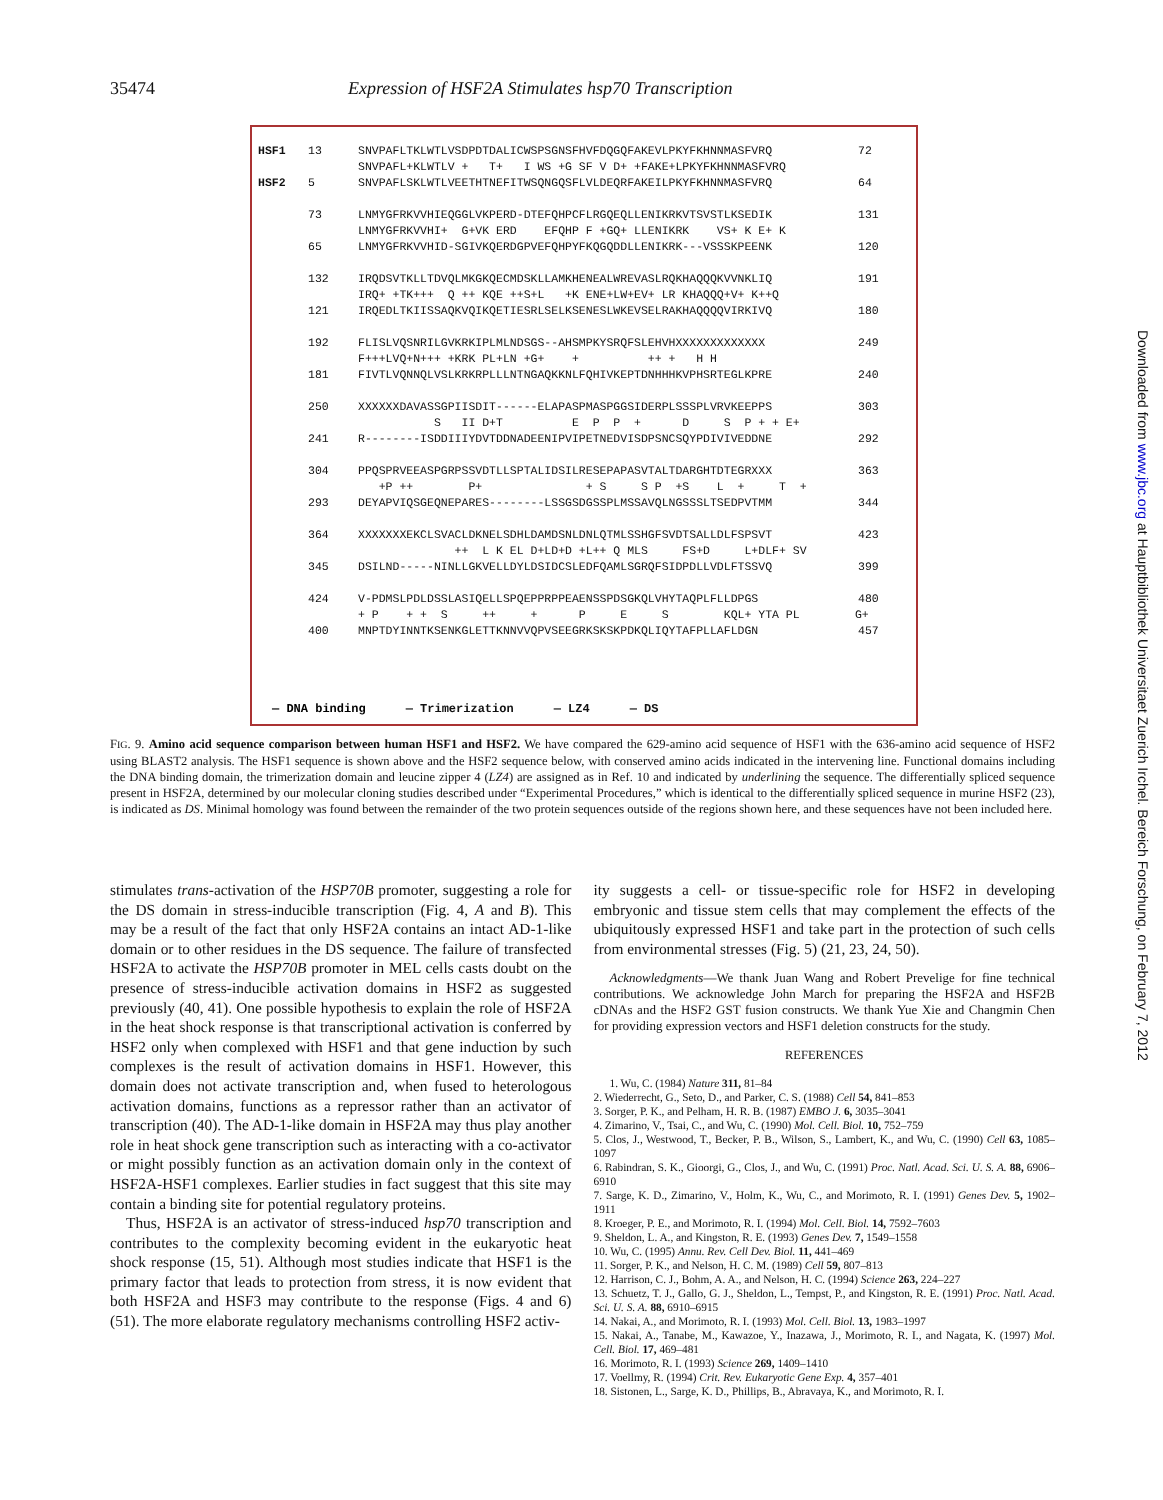35474 Expression of HSF2A Stimulates hsp70 Transcription
HSF1
13
SNVPAFLTKLWTLVSDPDTDALICWSPSGNSFHVFDQGQFAKEVLPKYFKHNNMASFVRQ
72
SNVPAFL+KLWTLV + T+ I WS +G SF V D+ +FAKE+LPKYFKHNNMASFVRQ
HSF2
5
SNVPAFLSKLWTLVEETHTNEFITWSQNGQSFLVLDEQRFAKEILPKYFKHNNMASFVRQ
64
73
LNMYGFRKVVHIEQGGLVKPERD-DTEFQHPCFLRGQEQLLENIKRKVTSVSTLKSEDIK
131
LNMYGFRKVVHI+ G+VK ERD EFQHP F +GQ+ LLENIKRK VS+ K E+ K
65
LNMYGFRKVVHID-SGIVKQERDGPVEFQHPYFKQGQDDLLENIKRK---VSSSKPEENK
120
132
IRQDSVTKLLTDVQLMKGKQECMDSKLLAMKHENEALWREVASLRQKHAQQQKVVNKLIQ
191
IRQ+ +TK+++ Q ++ KQE ++S+L +K ENE+LW+EV+ LR KHAQQQ+V+ K++Q
121
IRQEDLTKIISSAQKVQIKQETIESRLSELKSENESLWKEVSELRAKHAQQQQVIRKIVQ
180
192
FLISLVQSNRILGVKRKIPLMLNDSGS--AHSMPKYSRQFSLEHVHXXXXXXXXXXXXX
249
F+++LVQ+N+++ +KRK PL+LN +G+ + ++ + H H
181
FIVTLVQNNQLVSLKRKRPLLLNTNGAQKKNLFQHIVKEPTDNHHHKVPHSRTEGLKPRE
240
250
XXXXXXDAVASSGPIISDIT------ELAPASPMASPGGSIDERPLSSSPLVRVKEEPPS
303
S II D+T E P P + D S P + + E+
241
R--------ISDDIIIYDVTDDNADEENIPVIPETNEDVISDPSNCSQYPDIVIVEDDNE
292
304
PPQSPRVEEASPGRPSSVDTLLSPTALIDSILRESEPAPASVTALTDARGHTDTEGRXXX
363
+P ++ P+ + S S P +S L + T +
293
DEYAPVIQSGEQNEPARES--------LSSGSDGSSPLMSSAVQLNGSSSLTSEDPVTMM
344
364
XXXXXXXEKCLSVACLDKNELSDHLDAMDSNLDNLQTMLSSHGFSVDTSALLDLFSPSVT
423
++ L K EL D+LD+D +L++ Q MLS FS+D L+DLF+ SV
345
DSILND-----NINLLGKVELLDYLDSIDCSLEDFQAMLSGRQFSIDPDLLVDLFTSSVQ
399
424
V-PDMSLPDLDSSLASIQELLSPQEPPRPPEAENSSPDSGKQLVHYTAQPLFLLDPGS
480
+ P + + S ++ + P E S KQL+ YTA PL G+
400
MNPTDYINNTKSENKGLETTKNNVVQPVSEEGRKSKSKPDKQLIQYTAFPLLAFLDGN
457
— DNA binding — Trimerization — LZ4 — DS
FIG. 9. Amino acid sequence comparison between human HSF1 and HSF2. We have compared the 629-amino acid sequence of HSF1 with the 636-amino acid sequence of HSF2 using BLAST2 analysis. The HSF1 sequence is shown above and the HSF2 sequence below, with conserved amino acids indicated in the intervening line. Functional domains including the DNA binding domain, the trimerization domain and leucine zipper 4 (LZ4) are assigned as in Ref. 10 and indicated by underlining the sequence. The differentially spliced sequence present in HSF2A, determined by our molecular cloning studies described under “Experimental Procedures,” which is identical to the differentially spliced sequence in murine HSF2 (23), is indicated as DS. Minimal homology was found between the remainder of the two protein sequences outside of the regions shown here, and these sequences have not been included here.
stimulates trans-activation of the HSP70B promoter, suggesting a role for the DS domain in stress-inducible transcription (Fig. 4, A and B). This may be a result of the fact that only HSF2A contains an intact AD-1-like domain or to other residues in the DS sequence. The failure of transfected HSF2A to activate the HSP70B promoter in MEL cells casts doubt on the presence of stress-inducible activation domains in HSF2 as suggested previously (40, 41). One possible hypothesis to explain the role of HSF2A in the heat shock response is that transcriptional activation is conferred by HSF2 only when complexed with HSF1 and that gene induction by such complexes is the result of activation domains in HSF1. However, this domain does not activate transcription and, when fused to heterologous activation domains, functions as a repressor rather than an activator of transcription (40). The AD-1-like domain in HSF2A may thus play another role in heat shock gene transcription such as interacting with a co-activator or might possibly function as an activation domain only in the context of HSF2A-HSF1 complexes. Earlier studies in fact suggest that this site may contain a binding site for potential regulatory proteins.
Thus, HSF2A is an activator of stress-induced hsp70 transcription and contributes to the complexity becoming evident in the eukaryotic heat shock response (15, 51). Although most studies indicate that HSF1 is the primary factor that leads to protection from stress, it is now evident that both HSF2A and HSF3 may contribute to the response (Figs. 4 and 6) (51). The more elaborate regulatory mechanisms controlling HSF2 activ-
ity suggests a cell- or tissue-specific role for HSF2 in developing embryonic and tissue stem cells that may complement the effects of the ubiquitously expressed HSF1 and take part in the protection of such cells from environmental stresses (Fig. 5) (21, 23, 24, 50).
Acknowledgments—We thank Juan Wang and Robert Prevelige for fine technical contributions. We acknowledge John March for preparing the HSF2A and HSF2B cDNAs and the HSF2 GST fusion constructs. We thank Yue Xie and Changmin Chen for providing expression vectors and HSF1 deletion constructs for the study.
REFERENCES
1. Wu, C. (1984) Nature 311, 81–84
2. Wiederrecht, G., Seto, D., and Parker, C. S. (1988) Cell 54, 841–853
3. Sorger, P. K., and Pelham, H. R. B. (1987) EMBO J. 6, 3035–3041
4. Zimarino, V., Tsai, C., and Wu, C. (1990) Mol. Cell. Biol. 10, 752–759
5. Clos, J., Westwood, T., Becker, P. B., Wilson, S., Lambert, K., and Wu, C. (1990) Cell 63, 1085–1097
6. Rabindran, S. K., Gioorgi, G., Clos, J., and Wu, C. (1991) Proc. Natl. Acad. Sci. U. S. A. 88, 6906–6910
7. Sarge, K. D., Zimarino, V., Holm, K., Wu, C., and Morimoto, R. I. (1991) Genes Dev. 5, 1902–1911
8. Kroeger, P. E., and Morimoto, R. I. (1994) Mol. Cell. Biol. 14, 7592–7603
9. Sheldon, L. A., and Kingston, R. E. (1993) Genes Dev. 7, 1549–1558
10. Wu, C. (1995) Annu. Rev. Cell Dev. Biol. 11, 441–469
11. Sorger, P. K., and Nelson, H. C. M. (1989) Cell 59, 807–813
12. Harrison, C. J., Bohm, A. A., and Nelson, H. C. (1994) Science 263, 224–227
13. Schuetz, T. J., Gallo, G. J., Sheldon, L., Tempst, P., and Kingston, R. E. (1991) Proc. Natl. Acad. Sci. U. S. A. 88, 6910–6915
14. Nakai, A., and Morimoto, R. I. (1993) Mol. Cell. Biol. 13, 1983–1997
15. Nakai, A., Tanabe, M., Kawazoe, Y., Inazawa, J., Morimoto, R. I., and Nagata, K. (1997) Mol. Cell. Biol. 17, 469–481
16. Morimoto, R. I. (1993) Science 269, 1409–1410
17. Voellmy, R. (1994) Crit. Rev. Eukaryotic Gene Exp. 4, 357–401
18. Sistonen, L., Sarge, K. D., Phillips, B., Abravaya, K., and Morimoto, R. I.
Downloaded from www.jbc.org at Hauptbibliothek Universitaet Zuerich Irchel. Bereich Forschung, on February 7, 2012